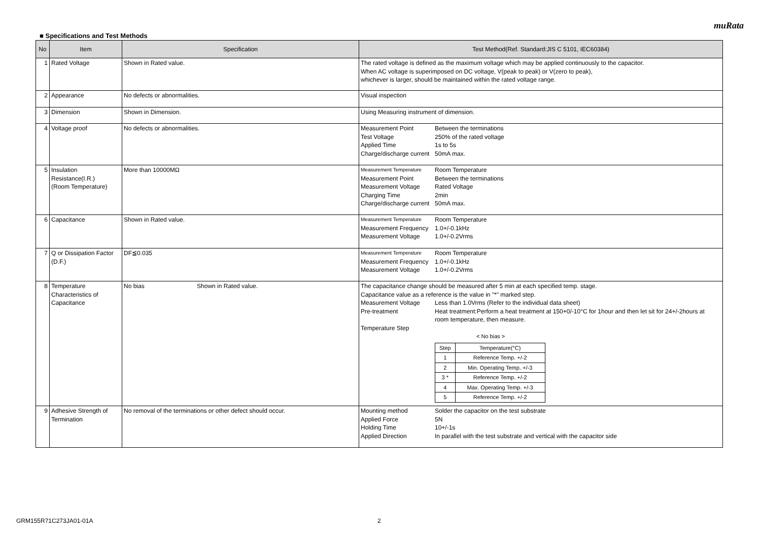muRata
■ Specifications and Test Methods
| No | Item | Specification | Test Method(Ref. Standard:JIS C 5101, IEC60384) |
| --- | --- | --- | --- |
| 1 | Rated Voltage | Shown in Rated value. | The rated voltage is defined as the maximum voltage which may be applied continuously to the capacitor. When AC voltage is superimposed on DC voltage, V(peak to peak) or V(zero to peak), whichever is larger, should be maintained within the rated voltage range. |
| 2 | Appearance | No defects or abnormalities. | Visual inspection |
| 3 | Dimension | Shown in Dimension. | Using Measuring instrument of dimension. |
| 4 | Voltage proof | No defects or abnormalities. | / Measurement Point / Between the terminations / / Test Voltage / 250% of the rated voltage / / Applied Time / 1s to 5s / / Charge/discharge current / 50mA max. / |
| 5 | Insulation Resistance(I.R.) (Room Temperature) | More than 10000MΩ | / Measurement Temperature / Room Temperature / / Measurement Point / Between the terminations / / Measurement Voltage / Rated Voltage / / Charging Time / 2min / / Charge/discharge current / 50mA max. / |
| 6 | Capacitance | Shown in Rated value. | / Measurement Temperature / Room Temperature / / Measurement Frequency / 1.0+/-0.1kHz / / Measurement Voltage / 1.0+/-0.2Vrms / |
| 7 | Q or Dissipation Factor (D.F.) | DF≦0.035 | / Measurement Temperature / Room Temperature / / Measurement Frequency / 1.0+/-0.1kHz / / Measurement Voltage / 1.0+/-0.2Vrms / |
| 8 | Temperature Characteristics of Capacitance | No bias Shown in Rated value. | The capacitance change should be measured after 5 min at each specified temp. stage. Capacitance value as a reference is the value in "*" marked step. / Measurement Voltage / Less than 1.0Vrms (Refer to the individual data sheet) / / Pre-treatment / Heat treatment:Perform a heat treatment at 150+0/-10°C for 1hour and then let sit for 24+/-2hours at room temperature, then measure. / / Temperature Step / / < No bias > / Step / Temperature(°C) / / --- / --- / / 1 / Reference Temp. +/-2 / / 2 / Min. Operating Temp. +/-3 / / 3 * / Reference Temp. +/-2 / / 4 / Max. Operating Temp. +/-3 / / 5 / Reference Temp. +/-2 / |
| 9 | Adhesive Strength of Termination | No removal of the terminations or other defect should occur. | / Mounting method / Solder the capacitor on the test substrate / / Applied Force / 5N / / Holding Time / 10+/-1s / / Applied Direction / In parallel with the test substrate and vertical with the capacitor side / |
GRM155R71C273JA01-01A 2